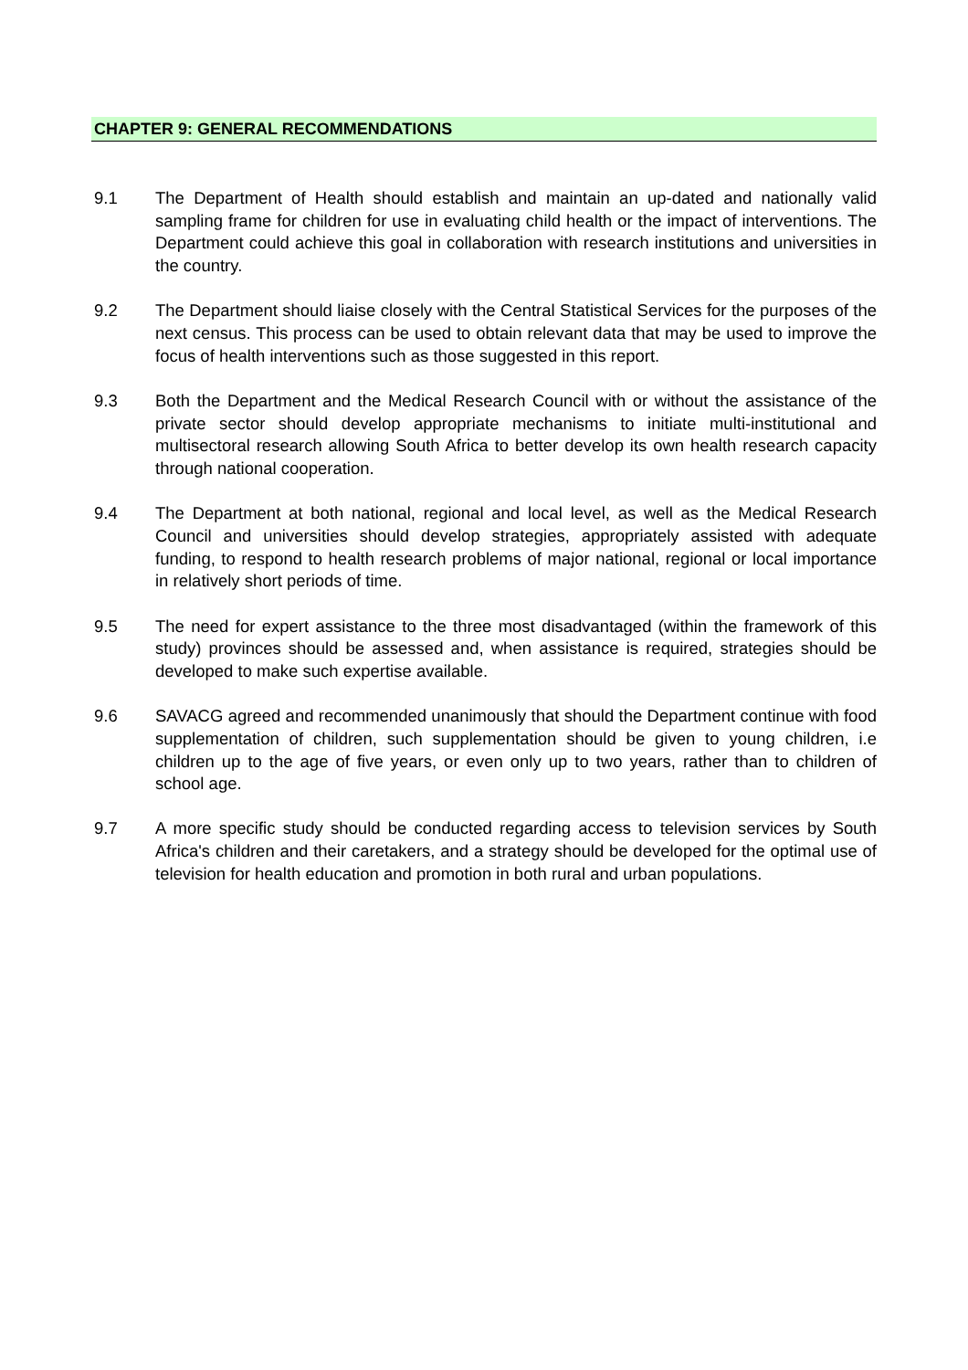CHAPTER 9: GENERAL RECOMMENDATIONS
9.1 The Department of Health should establish and maintain an up-dated and nationally valid sampling frame for children for use in evaluating child health or the impact of interventions. The Department could achieve this goal in collaboration with research institutions and universities in the country.
9.2 The Department should liaise closely with the Central Statistical Services for the purposes of the next census. This process can be used to obtain relevant data that may be used to improve the focus of health interventions such as those suggested in this report.
9.3 Both the Department and the Medical Research Council with or without the assistance of the private sector should develop appropriate mechanisms to initiate multi-institutional and multisectoral research allowing South Africa to better develop its own health research capacity through national cooperation.
9.4 The Department at both national, regional and local level, as well as the Medical Research Council and universities should develop strategies, appropriately assisted with adequate funding, to respond to health research problems of major national, regional or local importance in relatively short periods of time.
9.5 The need for expert assistance to the three most disadvantaged (within the framework of this study) provinces should be assessed and, when assistance is required, strategies should be developed to make such expertise available.
9.6 SAVACG agreed and recommended unanimously that should the Department continue with food supplementation of children, such supplementation should be given to young children, i.e children up to the age of five years, or even only up to two years, rather than to children of school age.
9.7 A more specific study should be conducted regarding access to television services by South Africa's children and their caretakers, and a strategy should be developed for the optimal use of television for health education and promotion in both rural and urban populations.